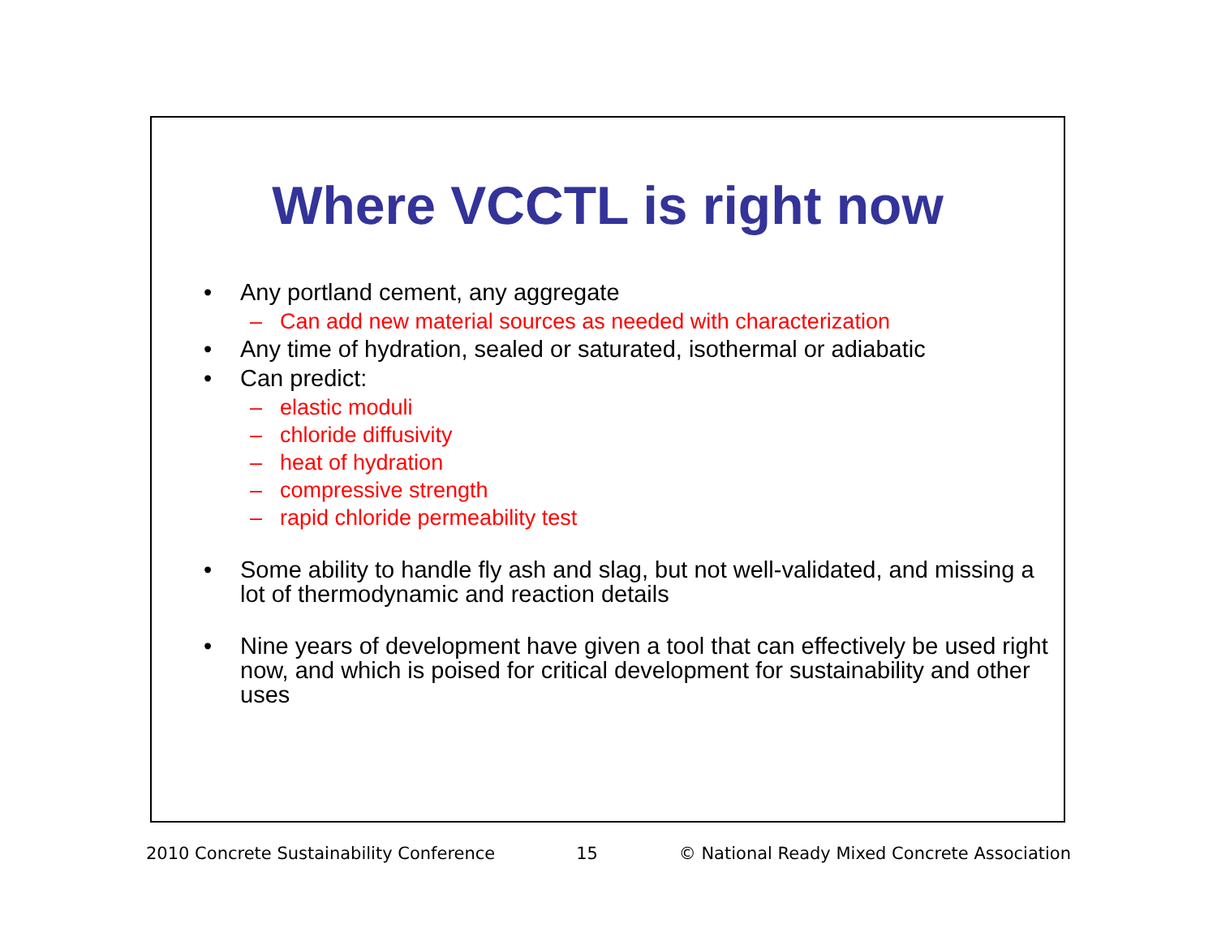Where VCCTL is right now
• Any portland cement, any aggregate
– Can add new material sources as needed with characterization
• Any time of hydration, sealed or saturated, isothermal or adiabatic
• Can predict:
– elastic moduli
– chloride diffusivity
– heat of hydration
– compressive strength
– rapid chloride permeability test
• Some ability to handle fly ash and slag, but not well-validated, and missing a lot of thermodynamic and reaction details
• Nine years of development have given a tool that can effectively be used right now, and which is poised for critical development for sustainability and other uses
2010 Concrete Sustainability Conference 15 © National Ready Mixed Concrete Association